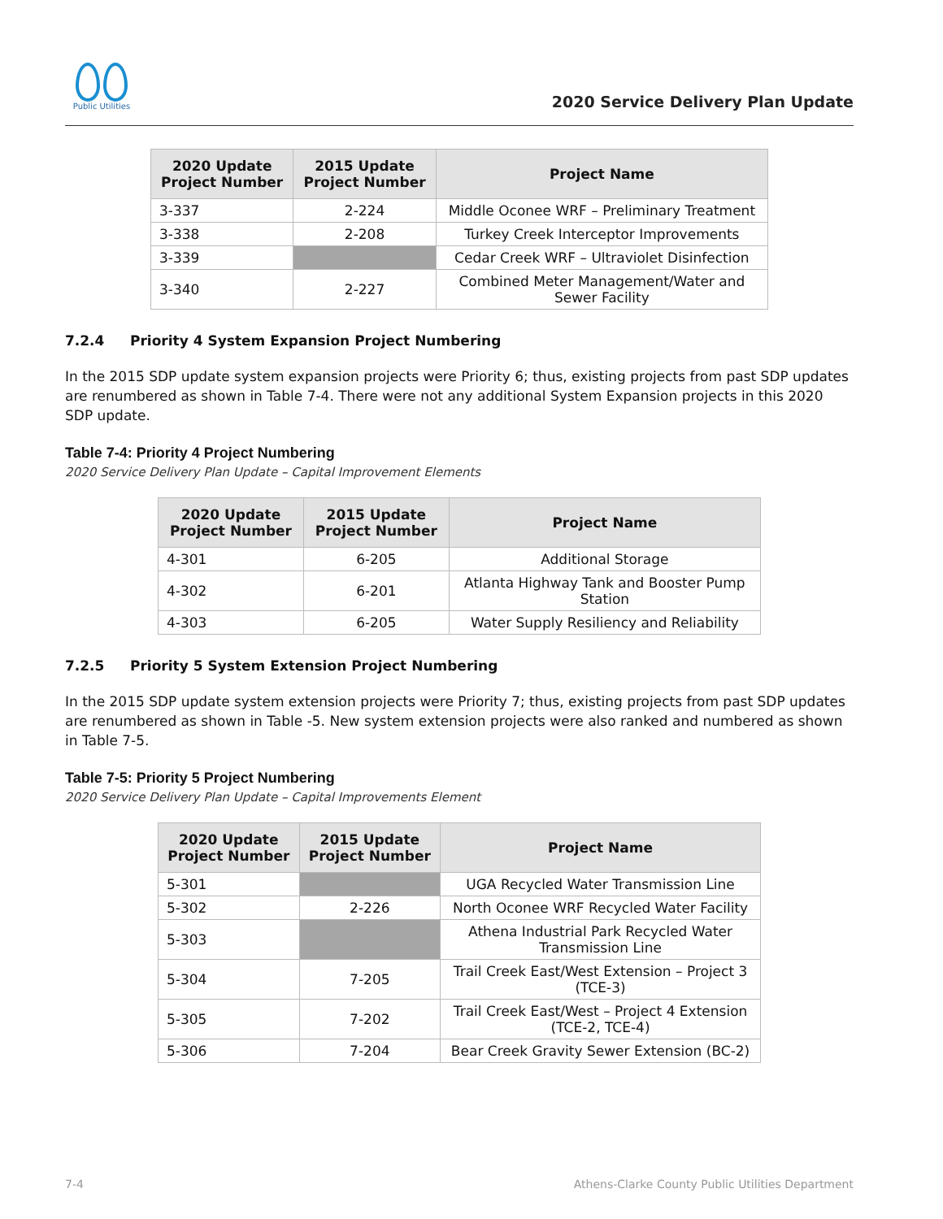Public Utilities
2020 Service Delivery Plan Update
| 2020 Update Project Number | 2015 Update Project Number | Project Name |
| --- | --- | --- |
| 3-337 | 2-224 | Middle Oconee WRF – Preliminary Treatment |
| 3-338 | 2-208 | Turkey Creek Interceptor Improvements |
| 3-339 | | Cedar Creek WRF – Ultraviolet Disinfection |
| 3-340 | 2-227 | Combined Meter Management/Water and Sewer Facility |
7.2.4 Priority 4 System Expansion Project Numbering
In the 2015 SDP update system expansion projects were Priority 6; thus, existing projects from past SDP updates are renumbered as shown in Table 7-4. There were not any additional System Expansion projects in this 2020 SDP update.
Table 7-4: Priority 4 Project Numbering
2020 Service Delivery Plan Update – Capital Improvement Elements
| 2020 Update Project Number | 2015 Update Project Number | Project Name |
| --- | --- | --- |
| 4-301 | 6-205 | Additional Storage |
| 4-302 | 6-201 | Atlanta Highway Tank and Booster Pump Station |
| 4-303 | 6-205 | Water Supply Resiliency and Reliability |
7.2.5 Priority 5 System Extension Project Numbering
In the 2015 SDP update system extension projects were Priority 7; thus, existing projects from past SDP updates are renumbered as shown in Table -5. New system extension projects were also ranked and numbered as shown in Table 7-5.
Table 7-5: Priority 5 Project Numbering
2020 Service Delivery Plan Update – Capital Improvements Element
| 2020 Update Project Number | 2015 Update Project Number | Project Name |
| --- | --- | --- |
| 5-301 | | UGA Recycled Water Transmission Line |
| 5-302 | 2-226 | North Oconee WRF Recycled Water Facility |
| 5-303 | | Athena Industrial Park Recycled Water Transmission Line |
| 5-304 | 7-205 | Trail Creek East/West Extension – Project 3 (TCE-3) |
| 5-305 | 7-202 | Trail Creek East/West – Project 4 Extension (TCE-2, TCE-4) |
| 5-306 | 7-204 | Bear Creek Gravity Sewer Extension (BC-2) |
7-4 Athens-Clarke County Public Utilities Department